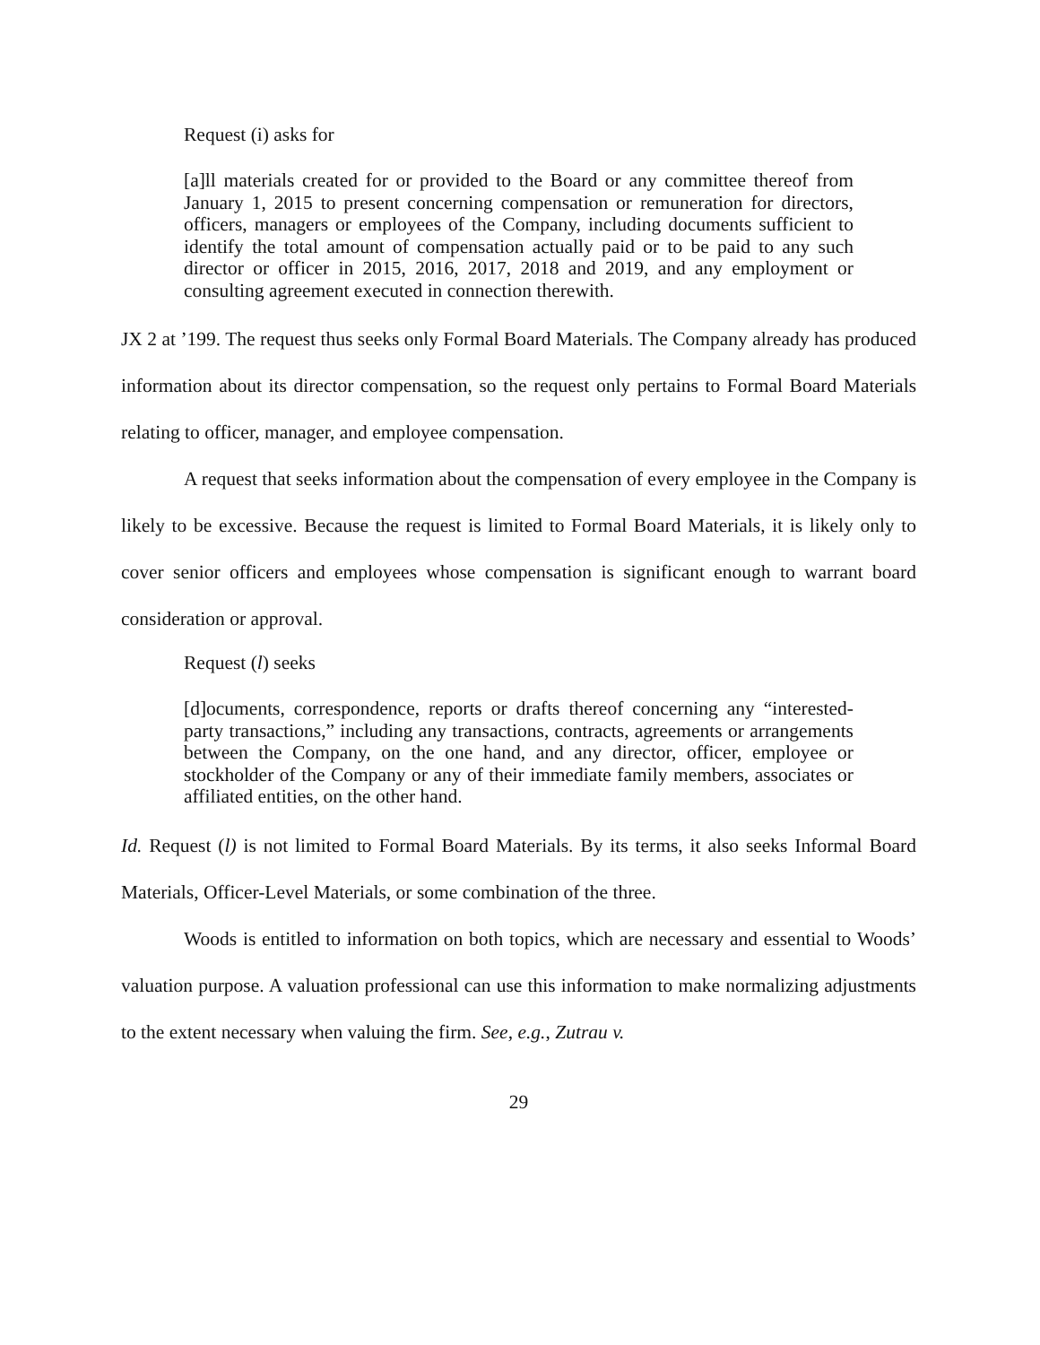Request (i) asks for
[a]ll materials created for or provided to the Board or any committee thereof from January 1, 2015 to present concerning compensation or remuneration for directors, officers, managers or employees of the Company, including documents sufficient to identify the total amount of compensation actually paid or to be paid to any such director or officer in 2015, 2016, 2017, 2018 and 2019, and any employment or consulting agreement executed in connection therewith.
JX 2 at ’199. The request thus seeks only Formal Board Materials. The Company already has produced information about its director compensation, so the request only pertains to Formal Board Materials relating to officer, manager, and employee compensation.
A request that seeks information about the compensation of every employee in the Company is likely to be excessive. Because the request is limited to Formal Board Materials, it is likely only to cover senior officers and employees whose compensation is significant enough to warrant board consideration or approval.
Request (l) seeks
[d]ocuments, correspondence, reports or drafts thereof concerning any “interested-party transactions,” including any transactions, contracts, agreements or arrangements between the Company, on the one hand, and any director, officer, employee or stockholder of the Company or any of their immediate family members, associates or affiliated entities, on the other hand.
Id. Request (l) is not limited to Formal Board Materials. By its terms, it also seeks Informal Board Materials, Officer-Level Materials, or some combination of the three.
Woods is entitled to information on both topics, which are necessary and essential to Woods’ valuation purpose. A valuation professional can use this information to make normalizing adjustments to the extent necessary when valuing the firm. See, e.g., Zutrau v.
29